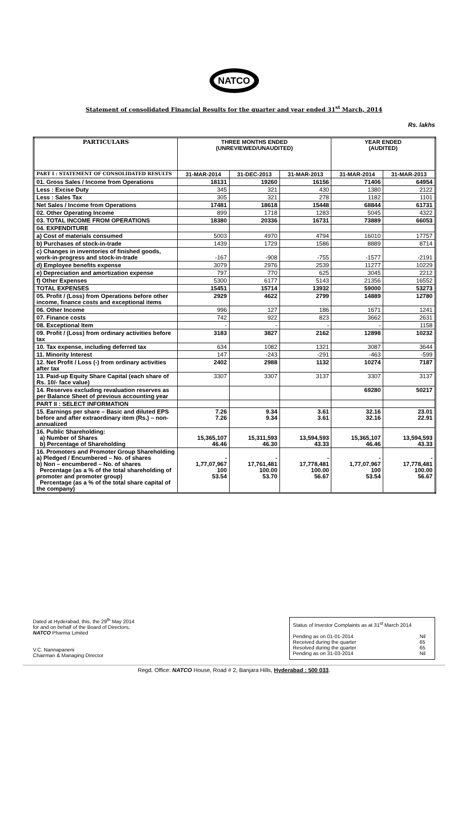NATCO
Statement of consolidated Financial Results for the quarter and year ended 31<sup>st</sup> March, 2014
Rs. lakhs
| PARTICULARS | THREE MONTHS ENDED (UNREVIEWED/UNAUDITED) | | | YEAR ENDED (AUDITED) | |
| --- | --- | --- | --- | --- | --- |
| PART I : STATEMENT OF CONSOLIDATED RESULTS | 31-MAR-2014 | 31-DEC-2013 | 31-MAR-2013 | 31-MAR-2014 | 31-MAR-2013 |
| 01. Gross Sales / Income from Operations | 18131 | 19260 | 16156 | 71406 | 64954 |
| Less : Excise Duty | 345 | 321 | 430 | 1380 | 2122 |
| Less : Sales Tax | 305 | 321 | 278 | 1182 | 1101 |
| Net Sales / Income from Operations | 17481 | 18618 | 15448 | 68844 | 61731 |
| 02. Other Operating Income | 899 | 1718 | 1283 | 5045 | 4322 |
| 03. TOTAL INCOME FROM OPERATIONS | 18380 | 20336 | 16731 | 73889 | 66053 |
| 04. EXPENDITURE | | | | | |
| a) Cost of materials consumed | 5003 | 4970 | 4794 | 16010 | 17757 |
| b) Purchases of stock-in-trade | 1439 | 1729 | 1586 | 8889 | 8714 |
| c) Changes in inventories of finished goods, work-in-progress and stock-in-trade | -167 | -908 | -755 | -1577 | -2191 |
| d) Employee benefits expense | 3079 | 2976 | 2539 | 11277 | 10229 |
| e) Depreciation and amortization expense | 797 | 770 | 625 | 3045 | 2212 |
| f) Other Expenses | 5300 | 6177 | 5143 | 21356 | 16552 |
| TOTAL EXPENSES | 15451 | 15714 | 13932 | 59000 | 53273 |
| 05. Profit / (Loss) from Operations before other income, finance costs and exceptional items | 2929 | 4622 | 2799 | 14889 | 12780 |
| 06. Other Income | 996 | 127 | 186 | 1671 | 1241 |
| 07. Finance costs | 742 | 922 | 823 | 3662 | 2631 |
| 08. Exceptional Item | - | - | - | - | 1158 |
| 09. Profit / (Loss) from ordinary activities before tax | 3183 | 3827 | 2162 | 12898 | 10232 |
| 10. Tax expense, including deferred tax | 634 | 1082 | 1321 | 3087 | 3644 |
| 11. Minority Interest | 147 | -243 | -291 | -463 | -599 |
| 12. Net Profit / Loss (-) from ordinary activities after tax | 2402 | 2988 | 1132 | 10274 | 7187 |
| 13. Paid-up Equity Share Capital (each share of Rs. 10/- face value) | 3307 | 3307 | 3137 | 3307 | 3137 |
| 14. Reserves excluding revaluation reserves as per Balance Sheet of previous accounting year | | | | 69280 | 50217 |
| PART II : SELECT INFORMATION | | | | | |
| 15. Earnings per share – Basic and diluted EPS before and after extraordinary item (Rs.) – non-annualized | 7.26 7.26 | 9.34 9.34 | 3.61 3.61 | 32.16 32.16 | 23.01 22.91 |
| 16. Public Shareholding: a) Number of Shares b) Percentage of Shareholding | 15,365,107 46.46 | 15,311,593 46.30 | 13,594,593 43.33 | 15,365,107 46.46 | 13,594,593 43.33 |
| 16. Promoters and Promoter Group Shareholding a) Pledged / Encumbered – No. of shares b) Non – encumbered – No. of shares Percentage (as a % of the total shareholding of promoter and promoter group) Percentage (as a % of the total share capital of the company) | - 1,77,07,967 100 53.54 | - 17,761,481 100.00 53.70 | - 17,778,481 100.00 56.67 | - 1,77,07,967 100 53.54 | - 17,778,481 100.00 56.67 |
Dated at Hyderabad, this, the 29<sup>th</sup> May 2014
for and on behalf of the Board of Directors,
NATCO Pharma Limited
V.C. Nannapaneni
Chairman & Managing Director
Status of Investor Complaints as at 31<sup>st</sup> March 2014
| Pending as on 01-01-2014 | Nil |
| Received during the quarter | 65 |
| Resolved during the quarter | 65 |
| Pending as on 31-03-2014 | Nil |
Regd. Office: NATCO House, Road # 2, Banjara Hills, Hyderabad : 500 033.